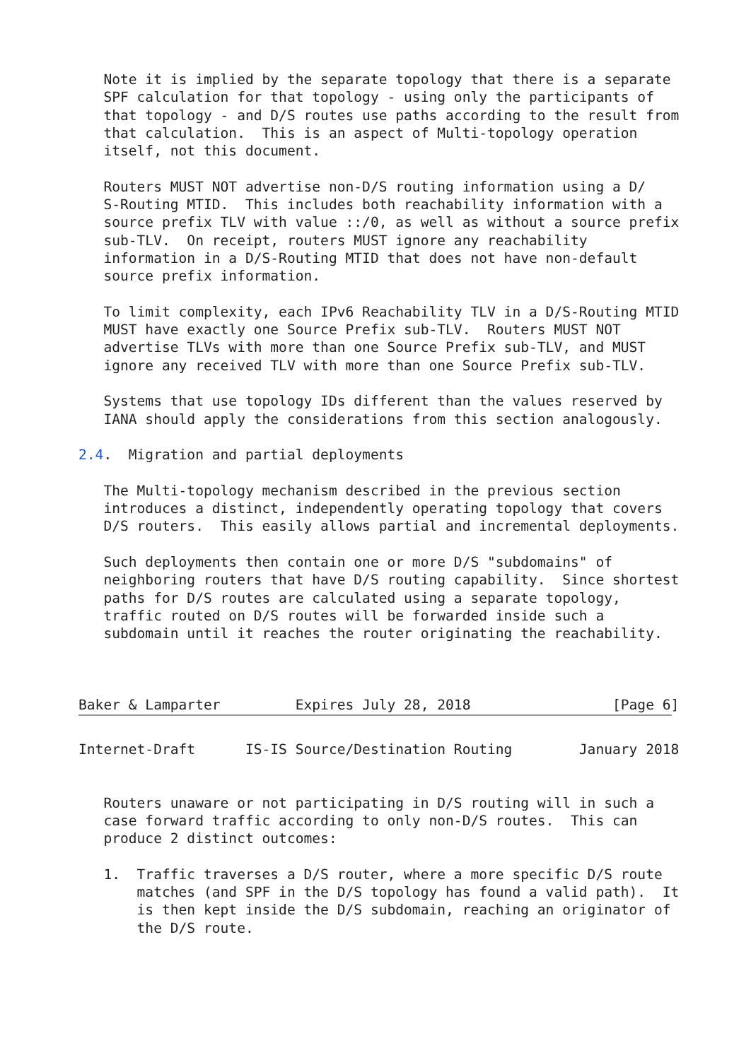Note it is implied by the separate topology that there is a separate
   SPF calculation for that topology - using only the participants of
   that topology - and D/S routes use paths according to the result from
   that calculation.  This is an aspect of Multi-topology operation
   itself, not this document.

   Routers MUST NOT advertise non-D/S routing information using a D/
   S-Routing MTID.  This includes both reachability information with a
   source prefix TLV with value ::/0, as well as without a source prefix
   sub-TLV.  On receipt, routers MUST ignore any reachability
   information in a D/S-Routing MTID that does not have non-default
   source prefix information.

   To limit complexity, each IPv6 Reachability TLV in a D/S-Routing MTID
   MUST have exactly one Source Prefix sub-TLV.  Routers MUST NOT
   advertise TLVs with more than one Source Prefix sub-TLV, and MUST
   ignore any received TLV with more than one Source Prefix sub-TLV.

   Systems that use topology IDs different than the values reserved by
   IANA should apply the considerations from this section analogously.

2.4.  Migration and partial deployments

   The Multi-topology mechanism described in the previous section
   introduces a distinct, independently operating topology that covers
   D/S routers.  This easily allows partial and incremental deployments.

   Such deployments then contain one or more D/S "subdomains" of
   neighboring routers that have D/S routing capability.  Since shortest
   paths for D/S routes are calculated using a separate topology,
   traffic routed on D/S routes will be forwarded inside such a
   subdomain until it reaches the router originating the reachability.



Baker & Lamparter         Expires July 28, 2018                 [Page 6]
Internet-Draft      IS-IS Source/Destination Routing        January 2018


   Routers unaware or not participating in D/S routing will in such a
   case forward traffic according to only non-D/S routes.  This can
   produce 2 distinct outcomes:

   1.  Traffic traverses a D/S router, where a more specific D/S route
       matches (and SPF in the D/S topology has found a valid path).  It
       is then kept inside the D/S subdomain, reaching an originator of
       the D/S route.